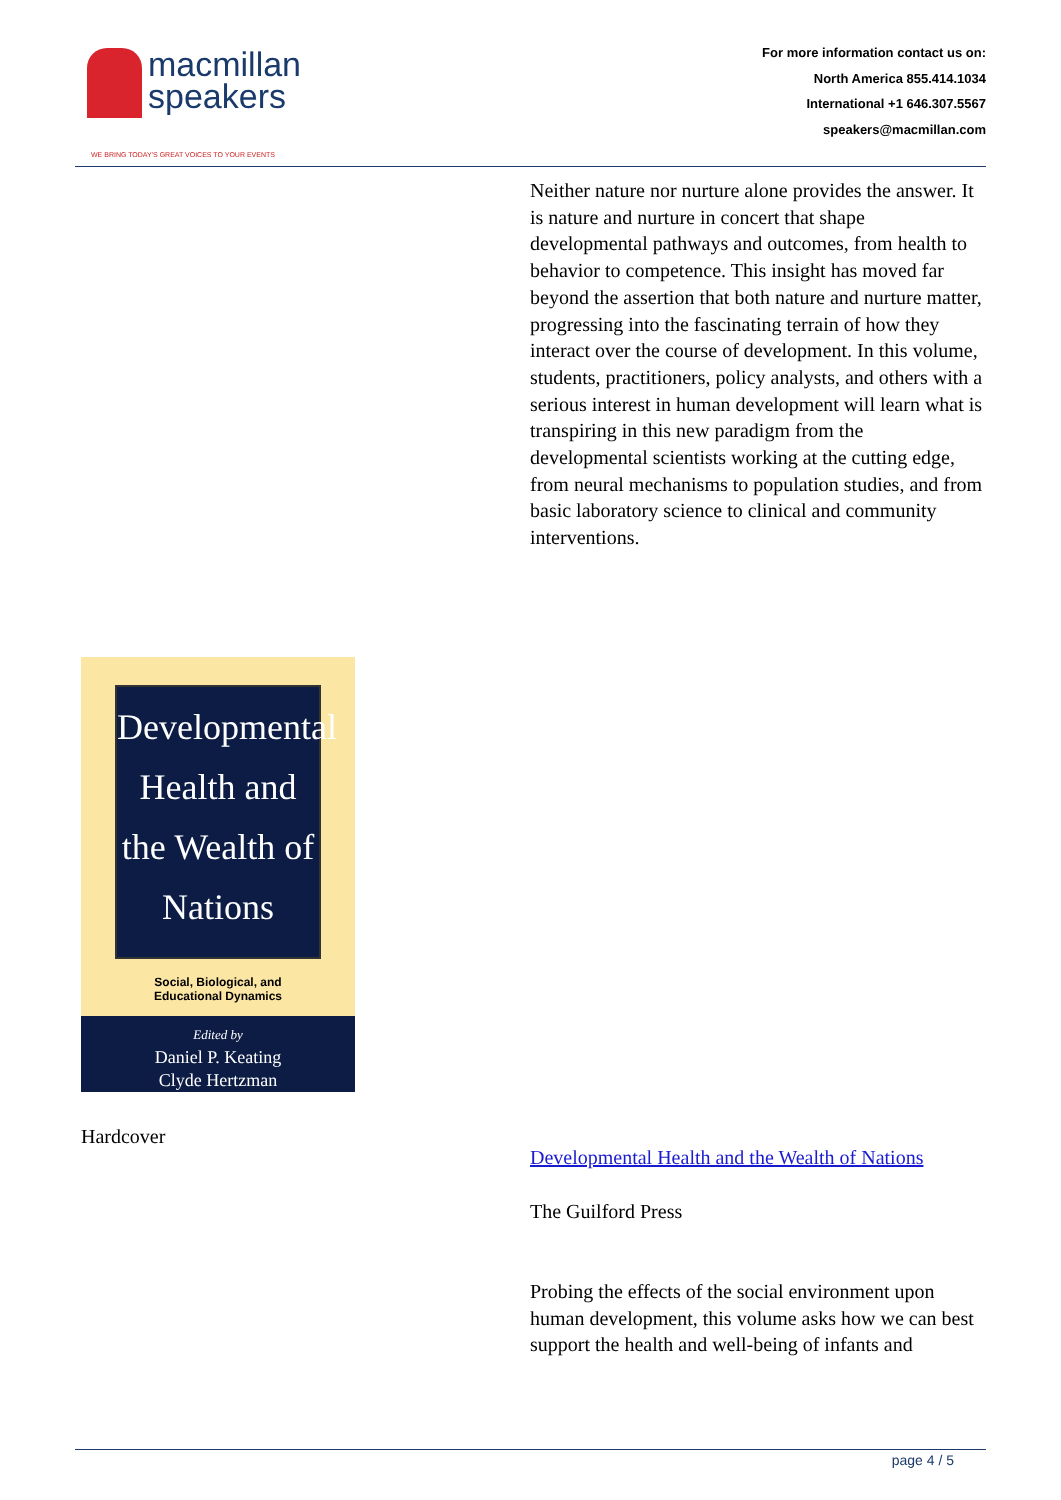macmillan
speakers
WE BRING TODAY'S GREAT VOICES TO YOUR EVENTS
For more information contact us on:
North America 855.414.1034
International +1 646.307.5567
speakers@macmillan.com
Neither nature nor nurture alone provides the answer. It is nature and nurture in concert that shape developmental pathways and outcomes, from health to behavior to competence. This insight has moved far beyond the assertion that both nature and nurture matter, progressing into the fascinating terrain of how they interact over the course of development. In this volume, students, practitioners, policy analysts, and others with a serious interest in human development will learn what is transpiring in this new paradigm from the developmental scientists working at the cutting edge, from neural mechanisms to population studies, and from basic laboratory science to clinical and community interventions.
Developmental
Health and
the Wealth of
Nations
Social, Biological, and
Educational Dynamics
Edited by
Daniel P. Keating
Clyde Hertzman
Hardcover
Developmental Health and the Wealth of Nations
The Guilford Press
Probing the effects of the social environment upon human development, this volume asks how we can best support the health and well-being of infants and
page 4 / 5